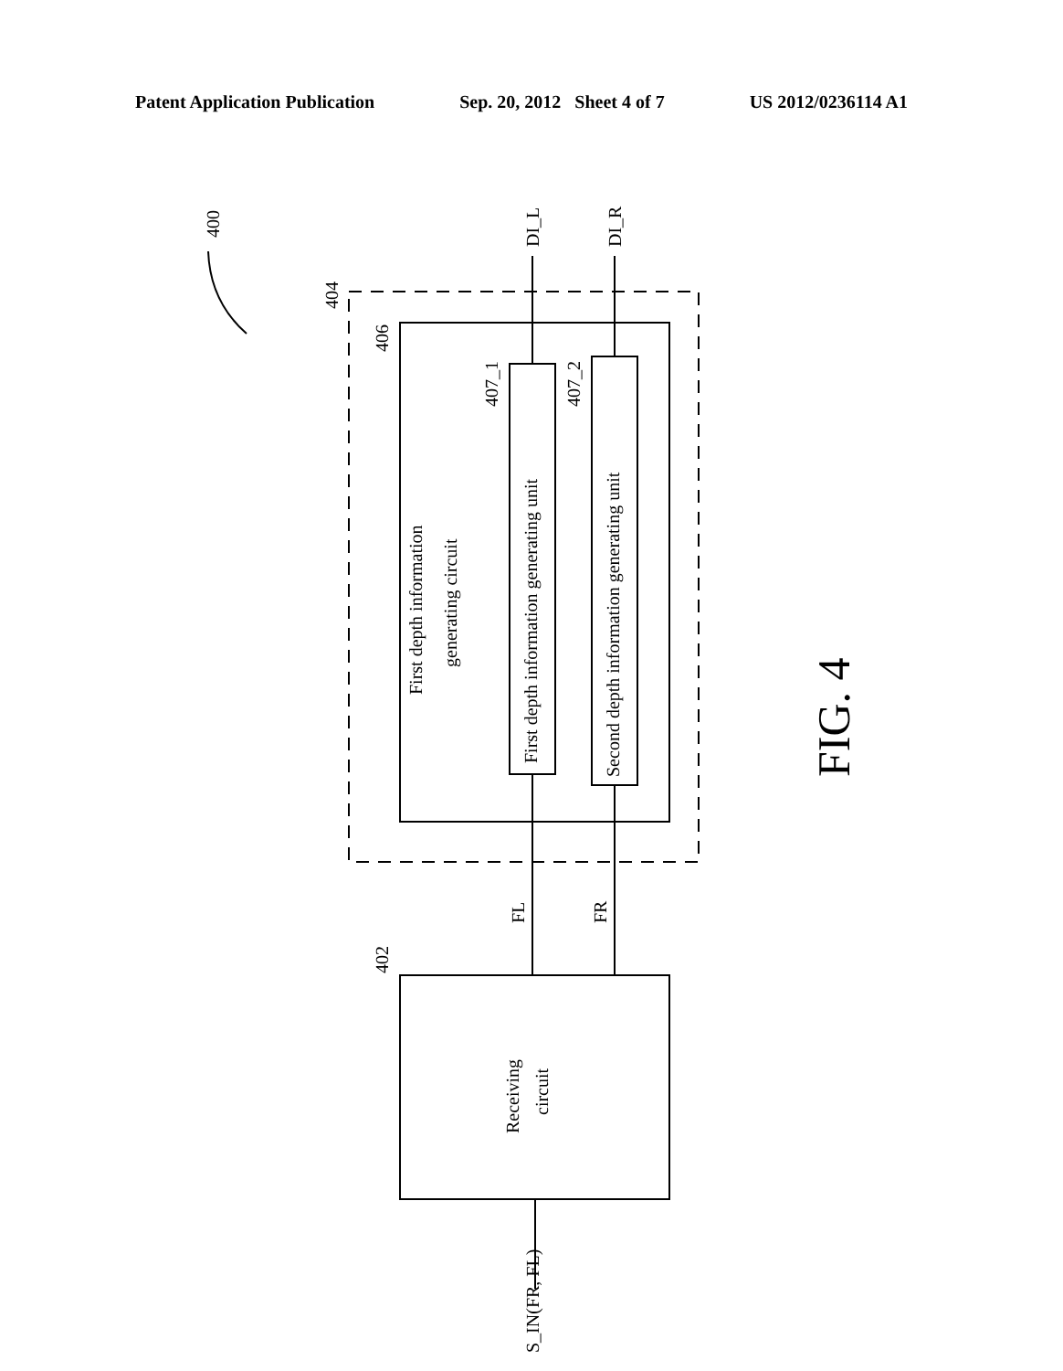Patent Application Publication Sep. 20, 2012 Sheet 4 of 7 US 2012/0236114 A1
First depth information
generating circuit
First depth information generating unit
Second depth information generating unit
Receiving
circuit
DI_L
DI_R
FL
FR
S_IN(FR, FL)
400
404
406
407_1
407_2
402
FIG. 4